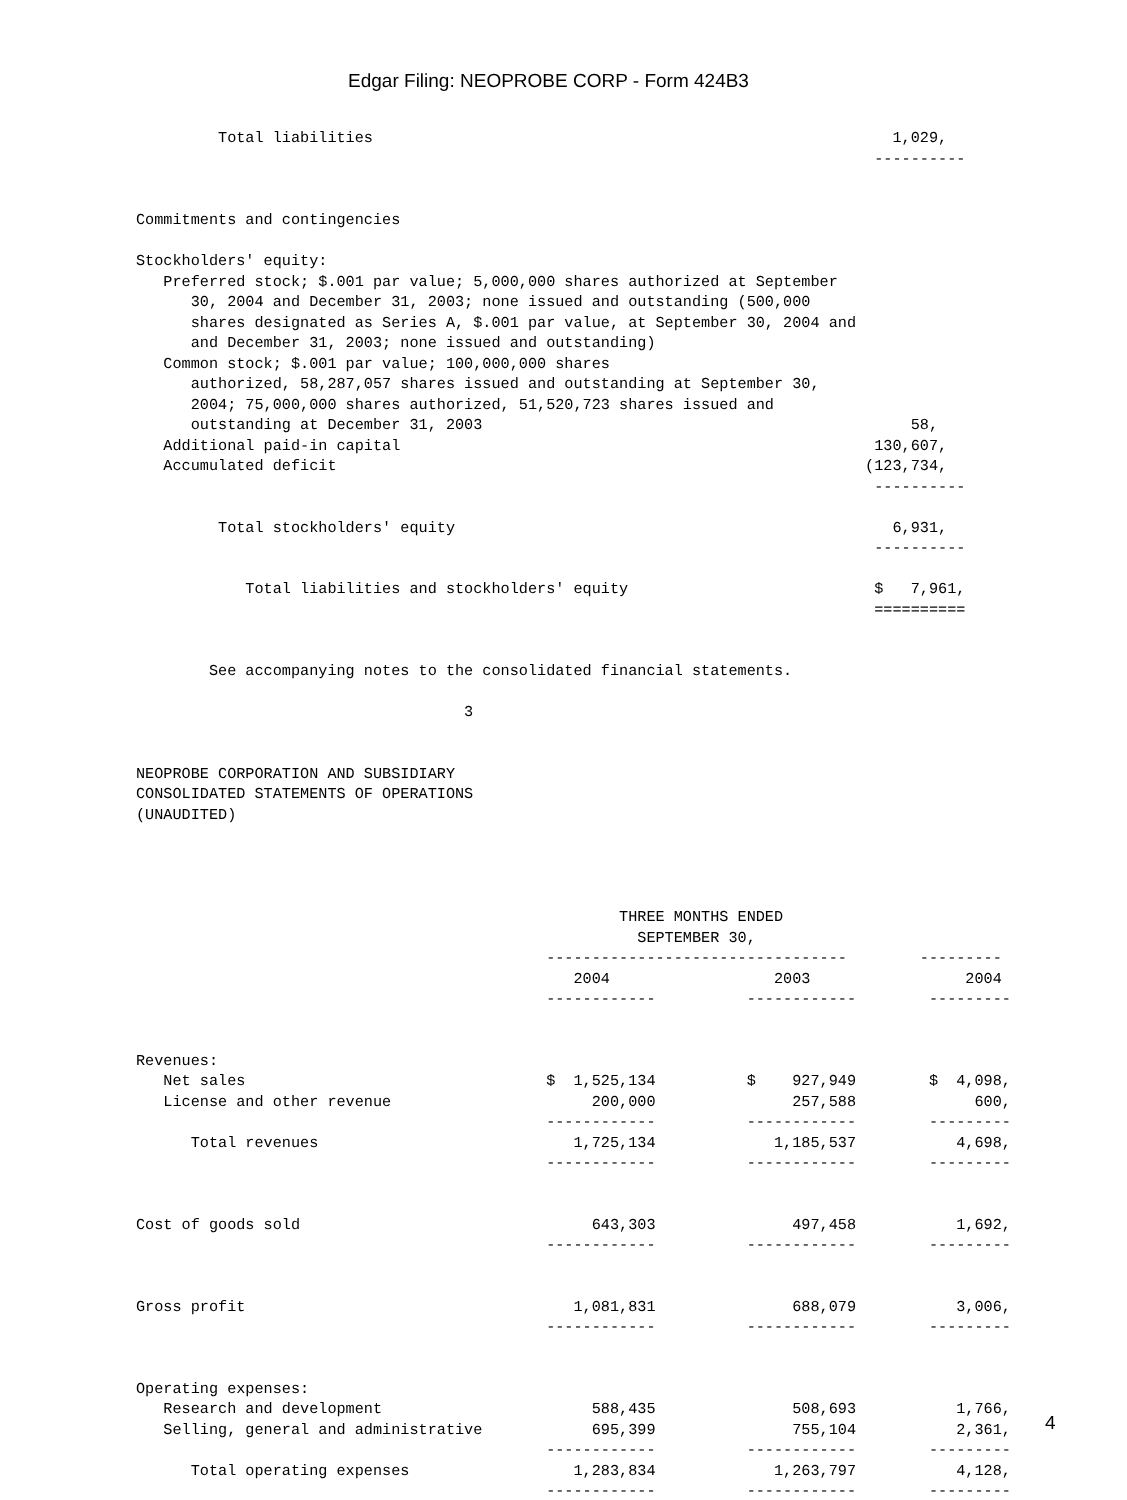Edgar Filing: NEOPROBE CORP - Form 424B3
         Total liabilities                                                         1,029,
                                                                                 ----------


Commitments and contingencies

Stockholders' equity:
   Preferred stock; $.001 par value; 5,000,000 shares authorized at September
      30, 2004 and December 31, 2003; none issued and outstanding (500,000
      shares designated as Series A, $.001 par value, at September 30, 2004 and
      and December 31, 2003; none issued and outstanding)
   Common stock; $.001 par value; 100,000,000 shares
      authorized, 58,287,057 shares issued and outstanding at September 30,
      2004; 75,000,000 shares authorized, 51,520,723 shares issued and
      outstanding at December 31, 2003                                               58,
   Additional paid-in capital                                                    130,607,
   Accumulated deficit                                                          (123,734,
                                                                                 ----------

         Total stockholders' equity                                                6,931,
                                                                                 ----------

            Total liabilities and stockholders' equity                           $   7,961,
                                                                                 ==========


        See accompanying notes to the consolidated financial statements.

                                    3


NEOPROBE CORPORATION AND SUBSIDIARY
CONSOLIDATED STATEMENTS OF OPERATIONS
(UNAUDITED)




                                                     THREE MONTHS ENDED
                                                       SEPTEMBER 30,
                                             ---------------------------------        ---------
                                                2004                  2003                 2004
                                             ------------          ------------        ---------


Revenues:
   Net sales                                 $  1,525,134          $    927,949        $  4,098,
   License and other revenue                      200,000               257,588             600,
                                             ------------          ------------        ---------
      Total revenues                            1,725,134             1,185,537           4,698,
                                             ------------          ------------        ---------


Cost of goods sold                                643,303               497,458           1,692,
                                             ------------          ------------        ---------


Gross profit                                    1,081,831               688,079           3,006,
                                             ------------          ------------        ---------


Operating expenses:
   Research and development                       588,435               508,693           1,766,
   Selling, general and administrative            695,399               755,104           2,361,
                                             ------------          ------------        ---------
      Total operating expenses                  1,283,834             1,263,797           4,128,
                                             ------------          ------------        ---------
4